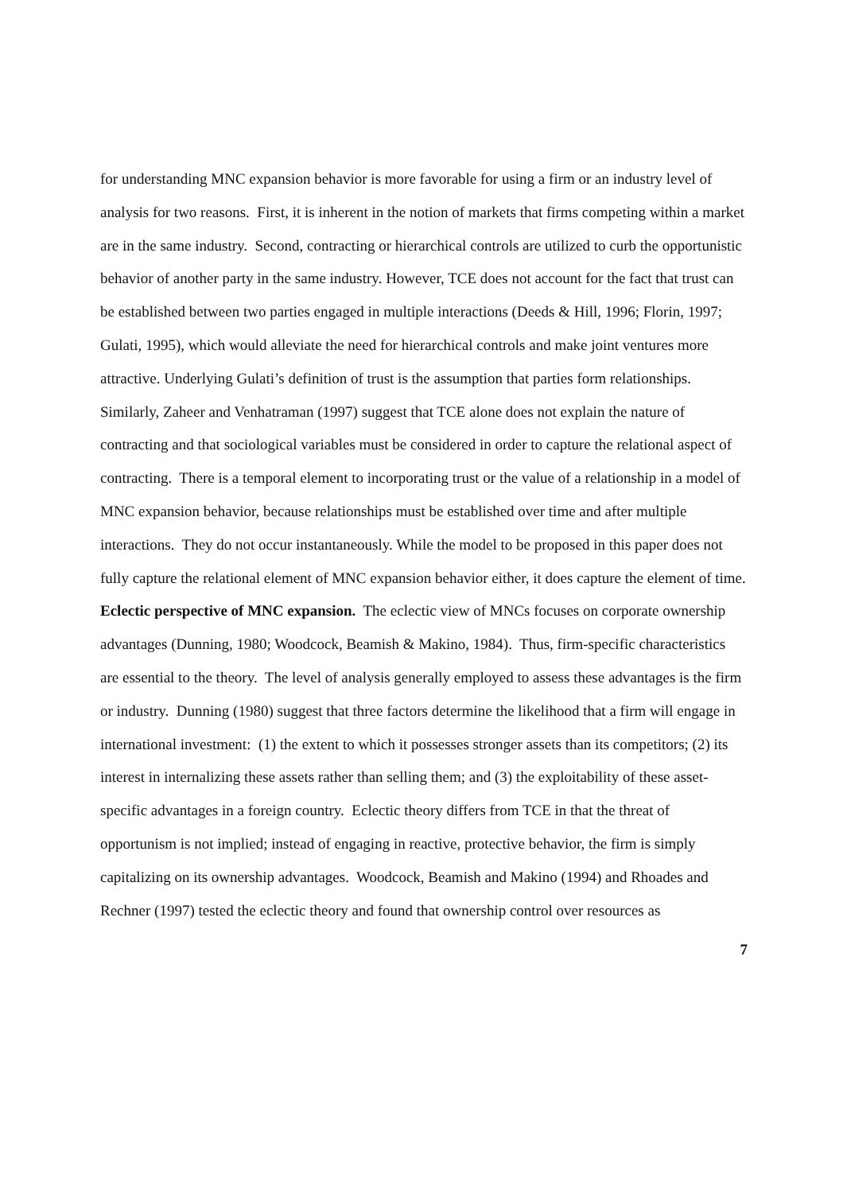for understanding MNC expansion behavior is more favorable for using a firm or an industry level of analysis for two reasons. First, it is inherent in the notion of markets that firms competing within a market are in the same industry. Second, contracting or hierarchical controls are utilized to curb the opportunistic behavior of another party in the same industry. However, TCE does not account for the fact that trust can be established between two parties engaged in multiple interactions (Deeds & Hill, 1996; Florin, 1997; Gulati, 1995), which would alleviate the need for hierarchical controls and make joint ventures more attractive. Underlying Gulati’s definition of trust is the assumption that parties form relationships. Similarly, Zaheer and Venhatraman (1997) suggest that TCE alone does not explain the nature of contracting and that sociological variables must be considered in order to capture the relational aspect of contracting. There is a temporal element to incorporating trust or the value of a relationship in a model of MNC expansion behavior, because relationships must be established over time and after multiple interactions. They do not occur instantaneously. While the model to be proposed in this paper does not fully capture the relational element of MNC expansion behavior either, it does capture the element of time.
Eclectic perspective of MNC expansion. The eclectic view of MNCs focuses on corporate ownership advantages (Dunning, 1980; Woodcock, Beamish & Makino, 1984). Thus, firm-specific characteristics are essential to the theory. The level of analysis generally employed to assess these advantages is the firm or industry. Dunning (1980) suggest that three factors determine the likelihood that a firm will engage in international investment: (1) the extent to which it possesses stronger assets than its competitors; (2) its interest in internalizing these assets rather than selling them; and (3) the exploitability of these asset-specific advantages in a foreign country. Eclectic theory differs from TCE in that the threat of opportunism is not implied; instead of engaging in reactive, protective behavior, the firm is simply capitalizing on its ownership advantages. Woodcock, Beamish and Makino (1994) and Rhoades and Rechner (1997) tested the eclectic theory and found that ownership control over resources as
7